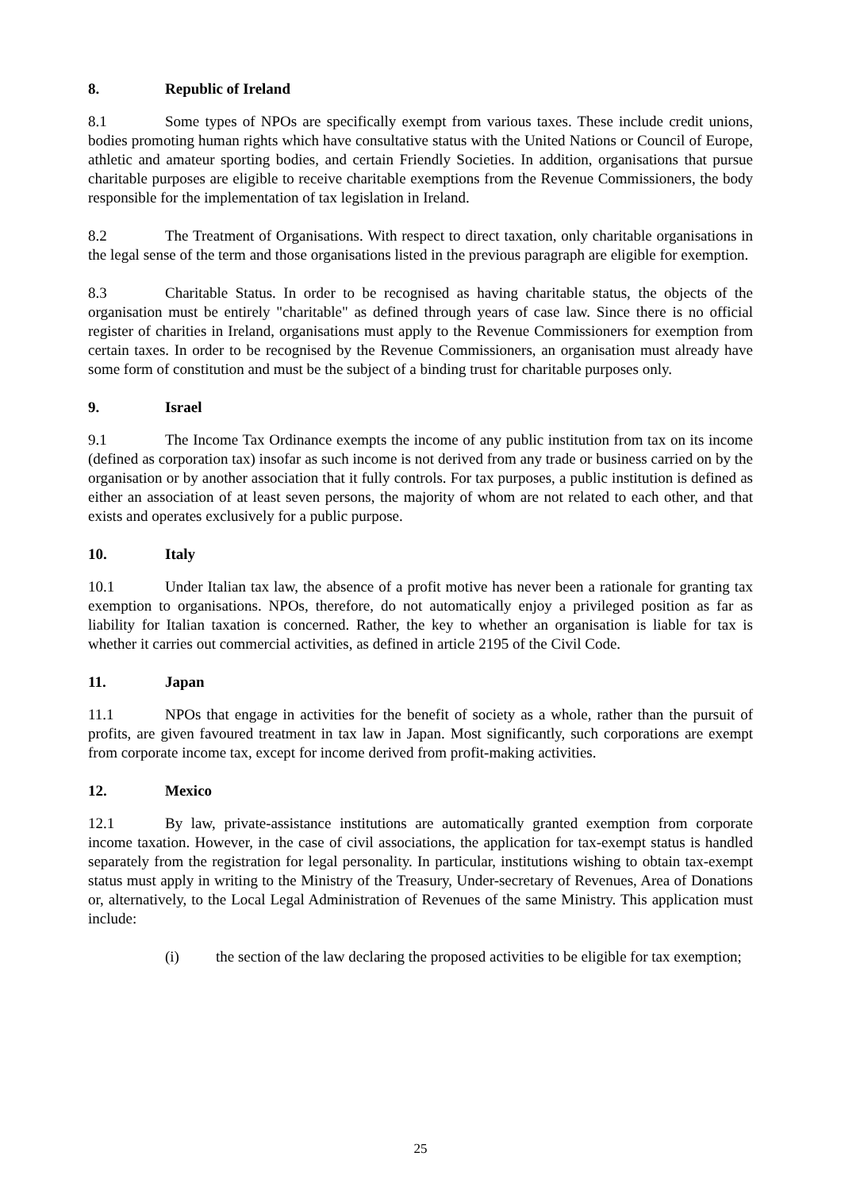8. Republic of Ireland
8.1 Some types of NPOs are specifically exempt from various taxes. These include credit unions, bodies promoting human rights which have consultative status with the United Nations or Council of Europe, athletic and amateur sporting bodies, and certain Friendly Societies. In addition, organisations that pursue charitable purposes are eligible to receive charitable exemptions from the Revenue Commissioners, the body responsible for the implementation of tax legislation in Ireland.
8.2 The Treatment of Organisations. With respect to direct taxation, only charitable organisations in the legal sense of the term and those organisations listed in the previous paragraph are eligible for exemption.
8.3 Charitable Status. In order to be recognised as having charitable status, the objects of the organisation must be entirely "charitable" as defined through years of case law. Since there is no official register of charities in Ireland, organisations must apply to the Revenue Commissioners for exemption from certain taxes. In order to be recognised by the Revenue Commissioners, an organisation must already have some form of constitution and must be the subject of a binding trust for charitable purposes only.
9. Israel
9.1 The Income Tax Ordinance exempts the income of any public institution from tax on its income (defined as corporation tax) insofar as such income is not derived from any trade or business carried on by the organisation or by another association that it fully controls. For tax purposes, a public institution is defined as either an association of at least seven persons, the majority of whom are not related to each other, and that exists and operates exclusively for a public purpose.
10. Italy
10.1 Under Italian tax law, the absence of a profit motive has never been a rationale for granting tax exemption to organisations. NPOs, therefore, do not automatically enjoy a privileged position as far as liability for Italian taxation is concerned. Rather, the key to whether an organisation is liable for tax is whether it carries out commercial activities, as defined in article 2195 of the Civil Code.
11. Japan
11.1 NPOs that engage in activities for the benefit of society as a whole, rather than the pursuit of profits, are given favoured treatment in tax law in Japan. Most significantly, such corporations are exempt from corporate income tax, except for income derived from profit-making activities.
12. Mexico
12.1 By law, private-assistance institutions are automatically granted exemption from corporate income taxation. However, in the case of civil associations, the application for tax-exempt status is handled separately from the registration for legal personality. In particular, institutions wishing to obtain tax-exempt status must apply in writing to the Ministry of the Treasury, Under-secretary of Revenues, Area of Donations or, alternatively, to the Local Legal Administration of Revenues of the same Ministry. This application must include:
(i) the section of the law declaring the proposed activities to be eligible for tax exemption;
25